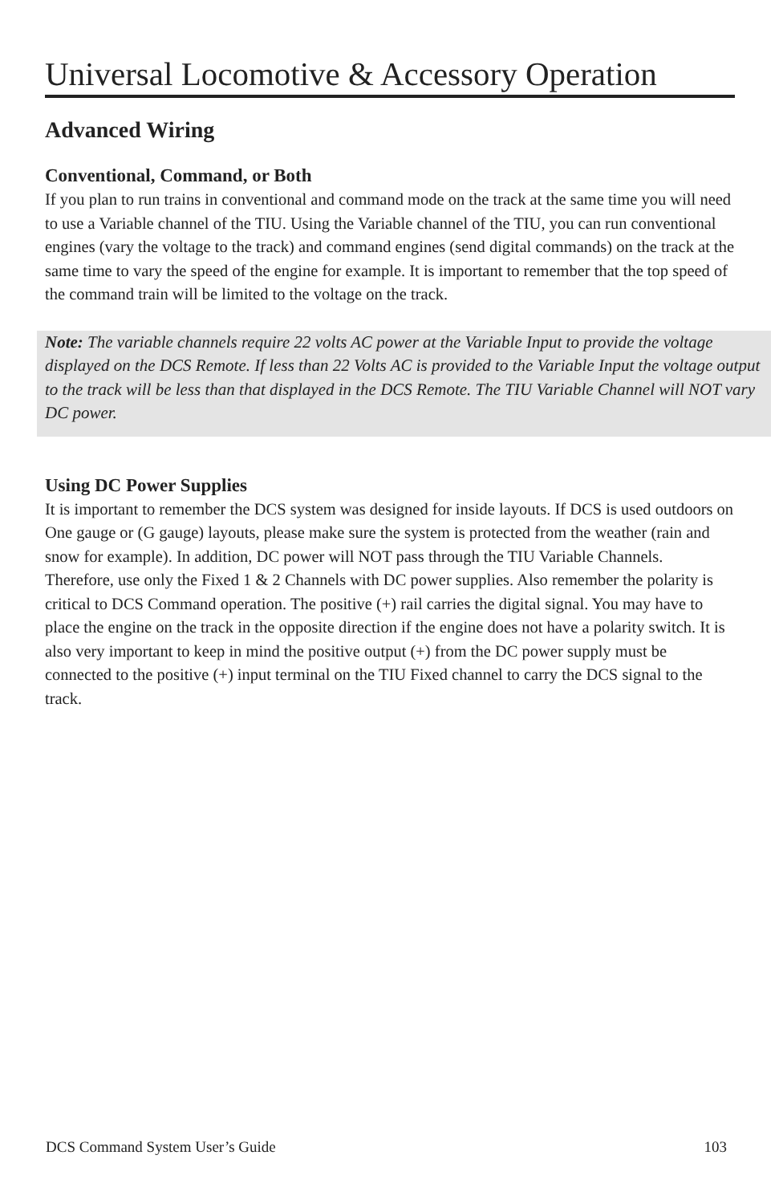Universal Locomotive & Accessory Operation
Advanced Wiring
Conventional, Command, or Both
If you plan to run trains in conventional and command mode on the track at the same time you will need to use a Variable channel of the TIU. Using the Variable channel of the TIU, you can run conventional engines (vary the voltage to the track) and command engines (send digital commands) on the track at the same time to vary the speed of the engine for example. It is important to remember that the top speed of the command train will be limited to the voltage on the track.
Note: The variable channels require 22 volts AC power at the Variable Input to provide the voltage displayed on the DCS Remote. If less than 22 Volts AC is provided to the Variable Input the voltage output to the track will be less than that displayed in the DCS Remote. The TIU Variable Channel will NOT vary DC power.
Using DC Power Supplies
It is important to remember the DCS system was designed for inside layouts. If DCS is used outdoors on One gauge or (G gauge) layouts, please make sure the system is protected from the weather (rain and snow for example). In addition, DC power will NOT pass through the TIU Variable Channels. Therefore, use only the Fixed 1 & 2 Channels with DC power supplies. Also remember the polarity is critical to DCS Command operation. The positive (+) rail carries the digital signal. You may have to place the engine on the track in the opposite direction if the engine does not have a polarity switch. It is also very important to keep in mind the positive output (+) from the DC power supply must be connected to the positive (+) input terminal on the TIU Fixed channel to carry the DCS signal to the track.
DCS Command System User’s Guide 103